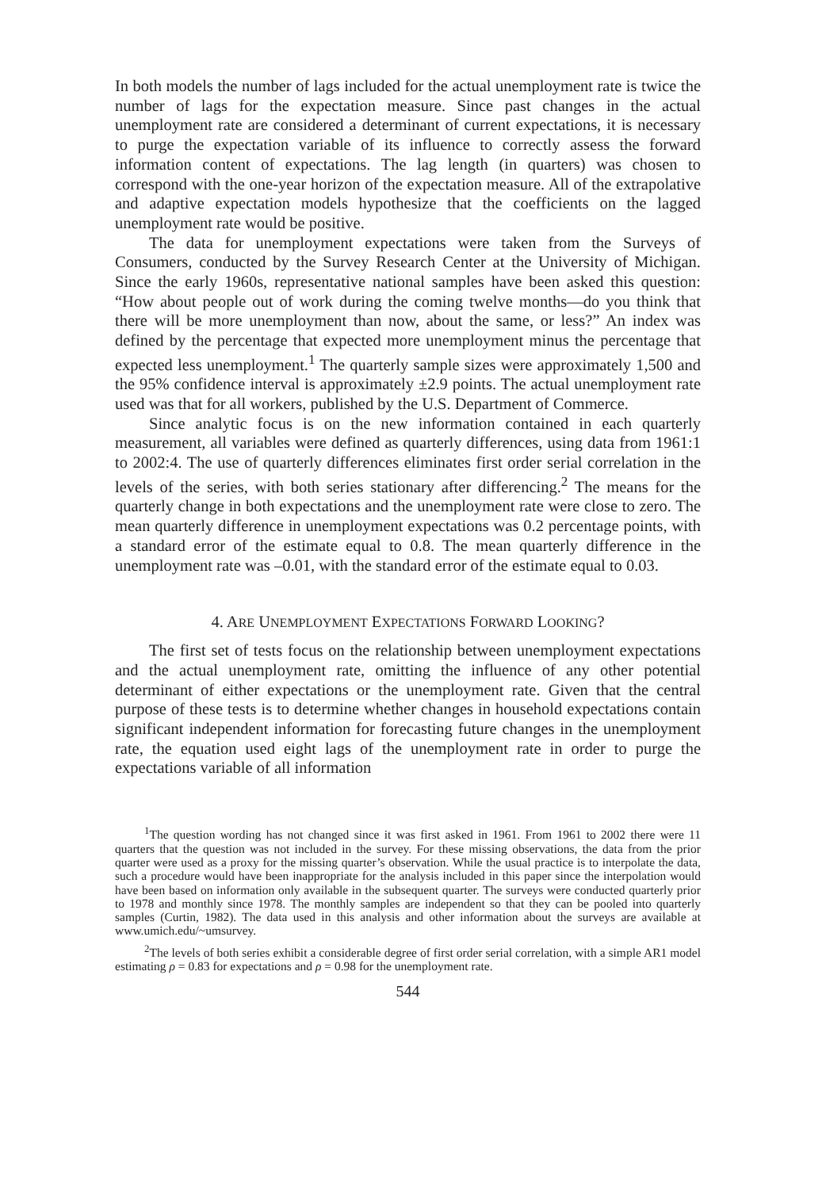In both models the number of lags included for the actual unemployment rate is twice the number of lags for the expectation measure. Since past changes in the actual unemployment rate are considered a determinant of current expectations, it is necessary to purge the expectation variable of its influence to correctly assess the forward information content of expectations. The lag length (in quarters) was chosen to correspond with the one-year horizon of the expectation measure. All of the extrapolative and adaptive expectation models hypothesize that the coefficients on the lagged unemployment rate would be positive.
The data for unemployment expectations were taken from the Surveys of Consumers, conducted by the Survey Research Center at the University of Michigan. Since the early 1960s, representative national samples have been asked this question: “How about people out of work during the coming twelve months—do you think that there will be more unemployment than now, about the same, or less?” An index was defined by the percentage that expected more unemployment minus the percentage that expected less unemployment.<sup>1</sup> The quarterly sample sizes were approximately 1,500 and the 95% confidence interval is approximately ±2.9 points. The actual unemployment rate used was that for all workers, published by the U.S. Department of Commerce.
Since analytic focus is on the new information contained in each quarterly measurement, all variables were defined as quarterly differences, using data from 1961:1 to 2002:4. The use of quarterly differences eliminates first order serial correlation in the levels of the series, with both series stationary after differencing.<sup>2</sup> The means for the quarterly change in both expectations and the unemployment rate were close to zero. The mean quarterly difference in unemployment expectations was 0.2 percentage points, with a standard error of the estimate equal to 0.8. The mean quarterly difference in the unemployment rate was –0.01, with the standard error of the estimate equal to 0.03.
4. ARE UNEMPLOYMENT EXPECTATIONS FORWARD LOOKING?
The first set of tests focus on the relationship between unemployment expectations and the actual unemployment rate, omitting the influence of any other potential determinant of either expectations or the unemployment rate. Given that the central purpose of these tests is to determine whether changes in household expectations contain significant independent information for forecasting future changes in the unemployment rate, the equation used eight lags of the unemployment rate in order to purge the expectations variable of all information
<sup>1</sup> The question wording has not changed since it was first asked in 1961. From 1961 to 2002 there were 11 quarters that the question was not included in the survey. For these missing observations, the data from the prior quarter were used as a proxy for the missing quarter’s observation. While the usual practice is to interpolate the data, such a procedure would have been inappropriate for the analysis included in this paper since the interpolation would have been based on information only available in the subsequent quarter. The surveys were conducted quarterly prior to 1978 and monthly since 1978. The monthly samples are independent so that they can be pooled into quarterly samples (Curtin, 1982). The data used in this analysis and other information about the surveys are available at www.umich.edu/~umsurvey.
<sup>2</sup> The levels of both series exhibit a considerable degree of first order serial correlation, with a simple AR1 model estimating ρ = 0.83 for expectations and ρ = 0.98 for the unemployment rate.
544